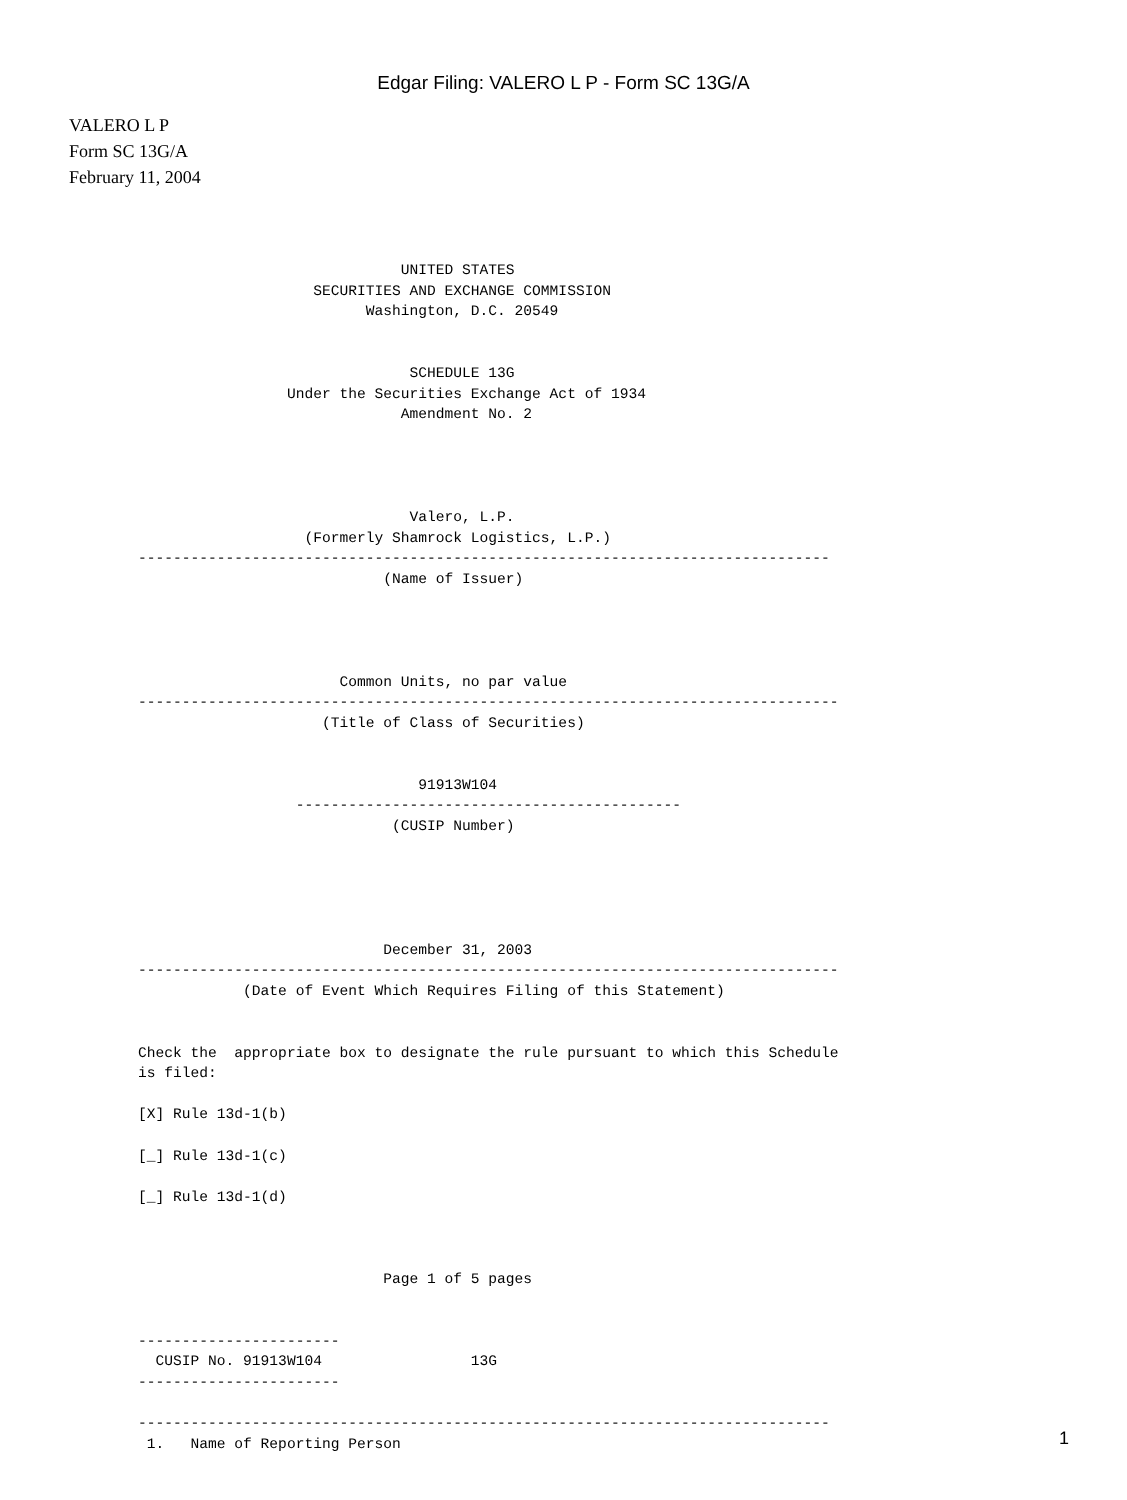Edgar Filing: VALERO L P - Form SC 13G/A
VALERO L P
Form SC 13G/A
February 11, 2004
                              UNITED STATES
                    SECURITIES AND EXCHANGE COMMISSION
                          Washington, D.C. 20549


                               SCHEDULE 13G
                 Under the Securities Exchange Act of 1934
                              Amendment No. 2




                               Valero, L.P.
                   (Formerly Shamrock Logistics, L.P.)
-------------------------------------------------------------------------------
                            (Name of Issuer)




                       Common Units, no par value
--------------------------------------------------------------------------------
                     (Title of Class of Securities)


                                91913W104
                  --------------------------------------------
                             (CUSIP Number)





                            December 31, 2003
--------------------------------------------------------------------------------
            (Date of Event Which Requires Filing of this Statement)


Check the  appropriate box to designate the rule pursuant to which this Schedule
is filed:

[X] Rule 13d-1(b)

[_] Rule 13d-1(c)

[_] Rule 13d-1(d)



                            Page 1 of 5 pages


-----------------------
  CUSIP No. 91913W104                 13G
-----------------------

-------------------------------------------------------------------------------
 1.   Name of Reporting Person
1